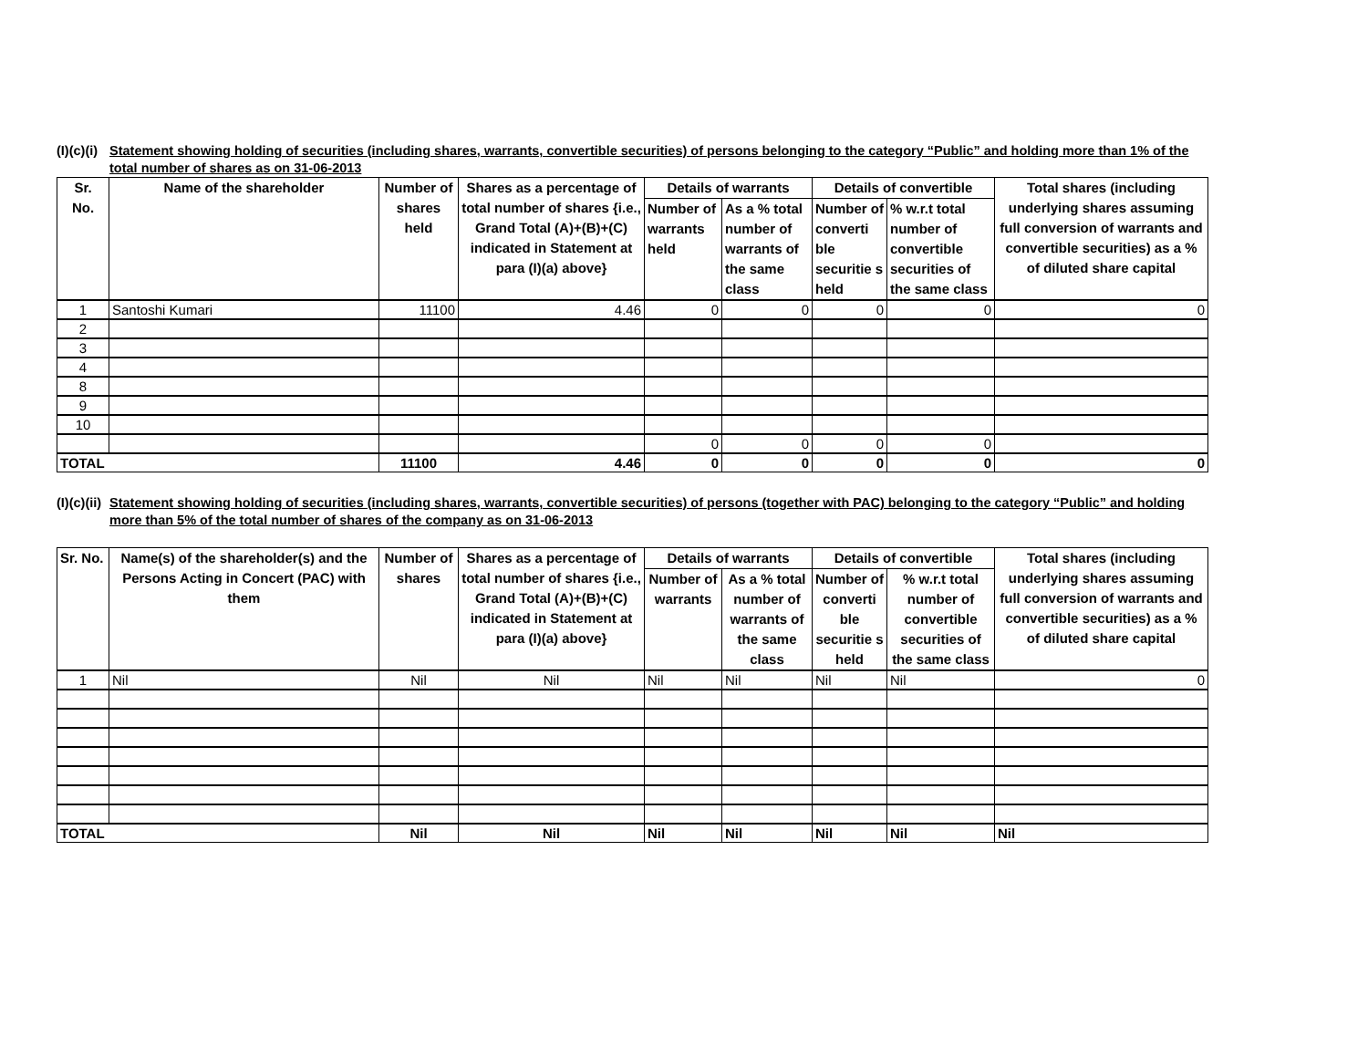(I)(c)(i) Statement showing holding of securities (including shares, warrants, convertible securities) of persons belonging to the category “Public” and holding more than 1% of the total number of shares as on 31-06-2013
| Sr. No. | Name of the shareholder | Number of shares held | Shares as a percentage of total number of shares {i.e., Grand Total (A)+(B)+(C) indicated in Statement at para (I)(a) above} | Details of warrants | | Details of convertible | | Total shares (including underlying shares assuming full conversion of warrants and convertible securities) as a % of diluted share capital |
| --- | --- | --- | --- | --- | --- | --- | --- | --- |
| | | | | Number of warrants held | As a % total number of warrants of the same class | Number of converti ble securitie s held | % w.r.t total number of convertible securities of the same class | |
| 1 | Santoshi Kumari | 11100 | 4.46 | 0 | 0 | 0 | 0 | 0 |
| 2 | | | | | | | | |
| 3 | | | | | | | | |
| 4 | | | | | | | | |
| 8 | | | | | | | | |
| 9 | | | | | | | | |
| 10 | | | | | | | | |
| | | | | 0 | 0 | 0 | 0 | |
| TOTAL | | 11100 | 4.46 | 0 | 0 | 0 | 0 | 0 |
(I)(c)(ii) Statement showing holding of securities (including shares, warrants, convertible securities) of persons (together with PAC) belonging to the category “Public” and holding more than 5% of the total number of shares of the company as on 31-06-2013
| Sr. No. | Name(s) of the shareholder(s) and the Persons Acting in Concert (PAC) with them | Number of shares | Shares as a percentage of total number of shares {i.e., Grand Total (A)+(B)+(C) indicated in Statement at para (I)(a) above} | Details of warrants | | Details of convertible | | Total shares (including underlying shares assuming full conversion of warrants and convertible securities) as a % of diluted share capital |
| --- | --- | --- | --- | --- | --- | --- | --- | --- |
| | | | | Number of warrants | As a % total number of warrants of the same class | Number of converti ble securitie s held | % w.r.t total number of convertible securities of the same class | |
| 1 | Nil | Nil | Nil | Nil | Nil | Nil | Nil | 0 |
| TOTAL | | Nil | Nil | Nil | Nil | Nil | Nil | Nil |